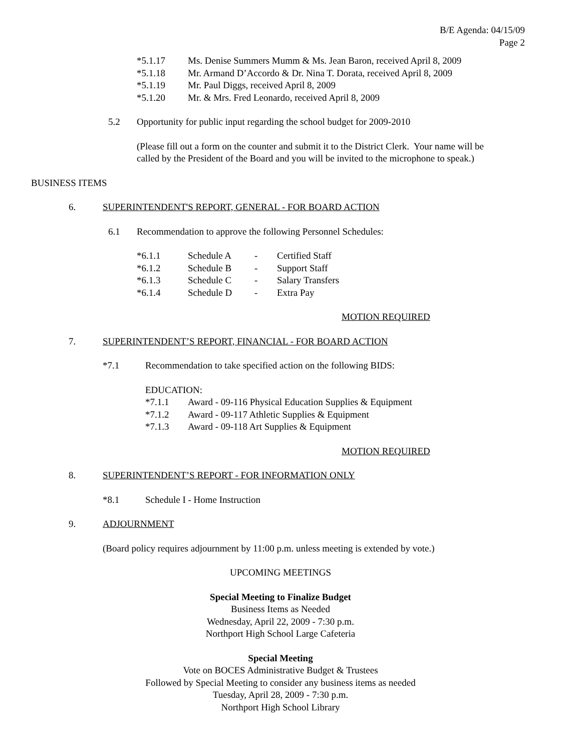B/E Agenda: 04/15/09
Page 2
*5.1.17 Ms. Denise Summers Mumm & Ms. Jean Baron, received April 8, 2009
*5.1.18 Mr. Armand D’Accordo & Dr. Nina T. Dorata, received April 8, 2009
*5.1.19 Mr. Paul Diggs, received April 8, 2009
*5.1.20 Mr. & Mrs. Fred Leonardo, received April 8, 2009
5.2 Opportunity for public input regarding the school budget for 2009-2010
(Please fill out a form on the counter and submit it to the District Clerk. Your name will be
called by the President of the Board and you will be invited to the microphone to speak.)
BUSINESS ITEMS
6. SUPERINTENDENT'S REPORT, GENERAL - FOR BOARD ACTION
6.1 Recommendation to approve the following Personnel Schedules:
*6.1.1 Schedule A - Certified Staff
*6.1.2 Schedule B - Support Staff
*6.1.3 Schedule C - Salary Transfers
*6.1.4 Schedule D - Extra Pay
MOTION REQUIRED
7. SUPERINTENDENT’S REPORT, FINANCIAL - FOR BOARD ACTION
*7.1 Recommendation to take specified action on the following BIDS:
EDUCATION:
*7.1.1 Award - 09-116 Physical Education Supplies & Equipment
*7.1.2 Award - 09-117 Athletic Supplies & Equipment
*7.1.3 Award - 09-118 Art Supplies & Equipment
MOTION REQUIRED
8. SUPERINTENDENT’S REPORT - FOR INFORMATION ONLY
*8.1 Schedule I - Home Instruction
9. ADJOURNMENT
(Board policy requires adjournment by 11:00 p.m. unless meeting is extended by vote.)
UPCOMING MEETINGS
Special Meeting to Finalize Budget
Business Items as Needed
Wednesday, April 22, 2009 - 7:30 p.m.
Northport High School Large Cafeteria
Special Meeting
Vote on BOCES Administrative Budget & Trustees
Followed by Special Meeting to consider any business items as needed
Tuesday, April 28, 2009 - 7:30 p.m.
Northport High School Library